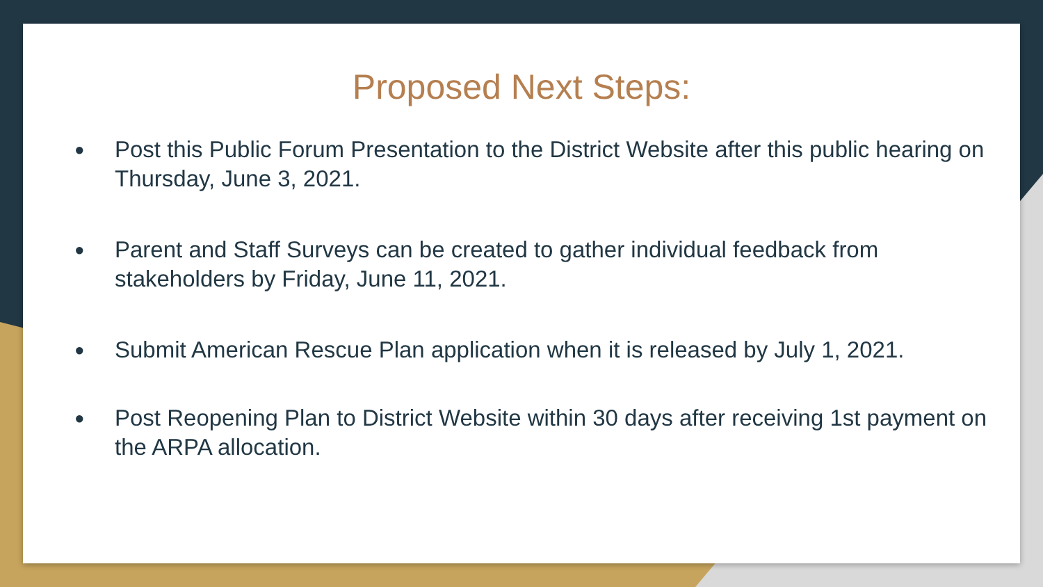Proposed Next Steps:
● Post this Public Forum Presentation to the District Website after this public hearing on Thursday, June 3, 2021.
● Parent and Staff Surveys can be created to gather individual feedback from stakeholders by Friday, June 11, 2021.
● Submit American Rescue Plan application when it is released by July 1, 2021.
● Post Reopening Plan to District Website within 30 days after receiving 1st payment on the ARPA allocation.